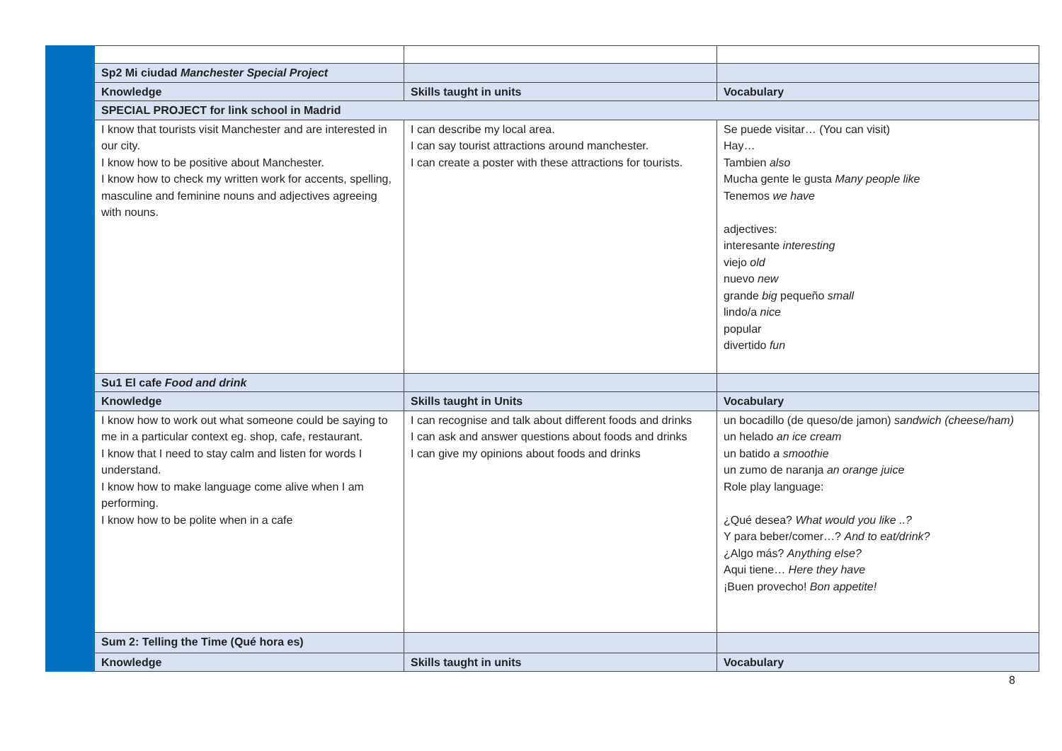| | Sp2 Mi ciudad Manchester Special Project | | |
| | Knowledge | Skills taught in units | Vocabulary |
| | SPECIAL PROJECT for link school in Madrid | | |
| | I know that tourists visit Manchester and are interested in our city. I know how to be positive about Manchester. I know how to check my written work for accents, spelling, masculine and feminine nouns and adjectives agreeing with nouns. | I can describe my local area. I can say tourist attractions around manchester. I can create a poster with these attractions for tourists. | Se puede visitar… (You can visit) Hay… Tambien also Mucha gente le gusta Many people like Tenemos we have adjectives: interesante interesting viejo old nuevo new grande big pequeño small lindo/a nice popular divertido fun |
| | Su1 El cafe Food and drink | | |
| | Knowledge | Skills taught in Units | Vocabulary |
| | I know how to work out what someone could be saying to me in a particular context eg. shop, cafe, restaurant. I know that I need to stay calm and listen for words I understand. I know how to make language come alive when I am performing. I know how to be polite when in a cafe | I can recognise and talk about different foods and drinks I can ask and answer questions about foods and drinks I can give my opinions about foods and drinks | un bocadillo (de queso/de jamon) sandwich (cheese/ham) un helado an ice cream un batido a smoothie un zumo de naranja an orange juice Role play language: ¿Qué desea? What would you like ..? Y para beber/comer…? And to eat/drink? ¿Algo más? Anything else? Aqui tiene… Here they have ¡Buen provecho! Bon appetite! |
| | Sum 2: Telling the Time (Qué hora es) | | |
| | Knowledge | Skills taught in units | Vocabulary |
8